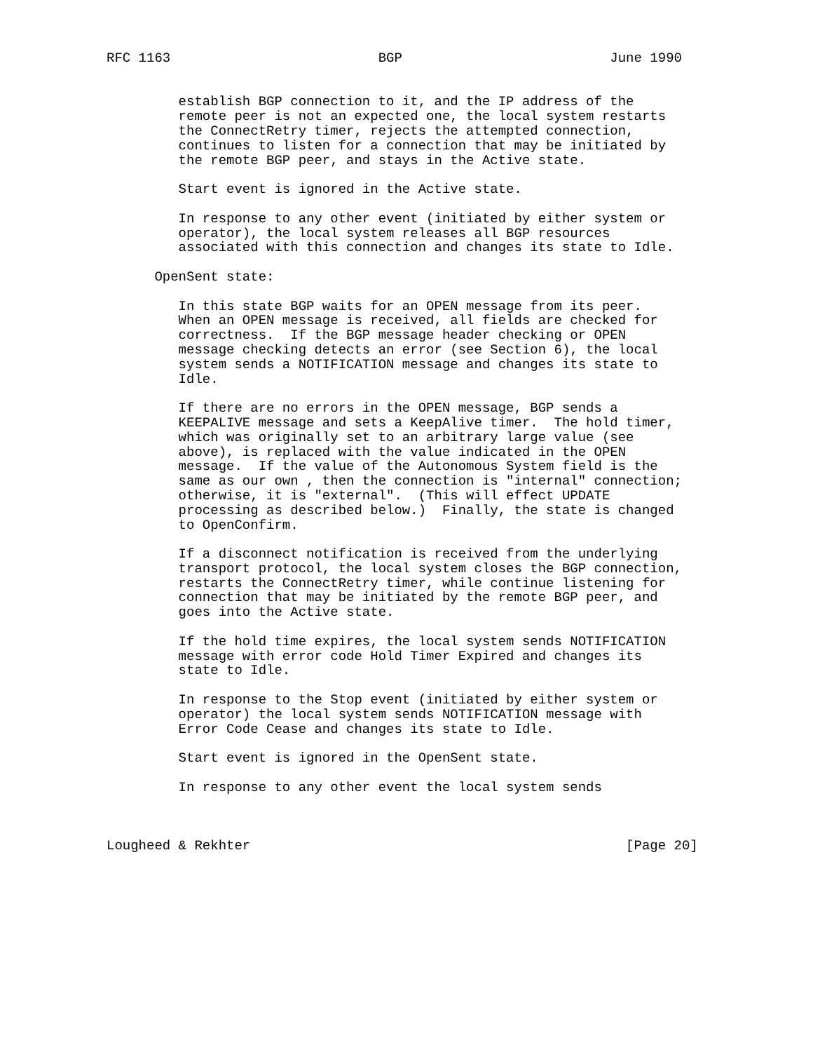RFC 1163                          BGP                          June 1990


         establish BGP connection to it, and the IP address of the
         remote peer is not an expected one, the local system restarts
         the ConnectRetry timer, rejects the attempted connection,
         continues to listen for a connection that may be initiated by
         the remote BGP peer, and stays in the Active state.

         Start event is ignored in the Active state.

         In response to any other event (initiated by either system or
         operator), the local system releases all BGP resources
         associated with this connection and changes its state to Idle.

      OpenSent state:

         In this state BGP waits for an OPEN message from its peer.
         When an OPEN message is received, all fields are checked for
         correctness.  If the BGP message header checking or OPEN
         message checking detects an error (see Section 6), the local
         system sends a NOTIFICATION message and changes its state to
         Idle.

         If there are no errors in the OPEN message, BGP sends a
         KEEPALIVE message and sets a KeepAlive timer.  The hold timer,
         which was originally set to an arbitrary large value (see
         above), is replaced with the value indicated in the OPEN
         message.  If the value of the Autonomous System field is the
         same as our own , then the connection is "internal" connection;
         otherwise, it is "external".  (This will effect UPDATE
         processing as described below.)  Finally, the state is changed
         to OpenConfirm.

         If a disconnect notification is received from the underlying
         transport protocol, the local system closes the BGP connection,
         restarts the ConnectRetry timer, while continue listening for
         connection that may be initiated by the remote BGP peer, and
         goes into the Active state.

         If the hold time expires, the local system sends NOTIFICATION
         message with error code Hold Timer Expired and changes its
         state to Idle.

         In response to the Stop event (initiated by either system or
         operator) the local system sends NOTIFICATION message with
         Error Code Cease and changes its state to Idle.

         Start event is ignored in the OpenSent state.

         In response to any other event the local system sends



Lougheed & Rekhter                                               [Page 20]